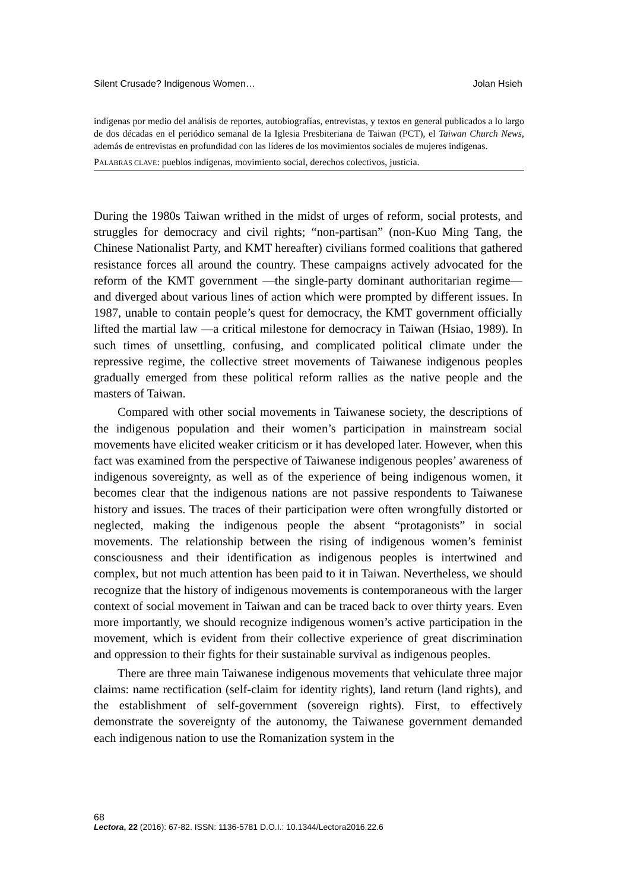Silent Crusade? Indigenous Women… Jolan Hsieh
indígenas por medio del análisis de reportes, autobiografías, entrevistas, y textos en general publicados a lo largo de dos décadas en el periódico semanal de la Iglesia Presbiteriana de Taiwan (PCT), el Taiwan Church News, además de entrevistas en profundidad con las líderes de los movimientos sociales de mujeres indígenas.
PALABRAS CLAVE: pueblos indígenas, movimiento social, derechos colectivos, justicia.
During the 1980s Taiwan writhed in the midst of urges of reform, social protests, and struggles for democracy and civil rights; “non-partisan” (non-Kuo Ming Tang, the Chinese Nationalist Party, and KMT hereafter) civilians formed coalitions that gathered resistance forces all around the country. These campaigns actively advocated for the reform of the KMT government —the single-party dominant authoritarian regime— and diverged about various lines of action which were prompted by different issues. In 1987, unable to contain people’s quest for democracy, the KMT government officially lifted the martial law —a critical milestone for democracy in Taiwan (Hsiao, 1989). In such times of unsettling, confusing, and complicated political climate under the repressive regime, the collective street movements of Taiwanese indigenous peoples gradually emerged from these political reform rallies as the native people and the masters of Taiwan.
Compared with other social movements in Taiwanese society, the descriptions of the indigenous population and their women’s participation in mainstream social movements have elicited weaker criticism or it has developed later. However, when this fact was examined from the perspective of Taiwanese indigenous peoples’ awareness of indigenous sovereignty, as well as of the experience of being indigenous women, it becomes clear that the indigenous nations are not passive respondents to Taiwanese history and issues. The traces of their participation were often wrongfully distorted or neglected, making the indigenous people the absent “protagonists” in social movements. The relationship between the rising of indigenous women’s feminist consciousness and their identification as indigenous peoples is intertwined and complex, but not much attention has been paid to it in Taiwan. Nevertheless, we should recognize that the history of indigenous movements is contemporaneous with the larger context of social movement in Taiwan and can be traced back to over thirty years. Even more importantly, we should recognize indigenous women’s active participation in the movement, which is evident from their collective experience of great discrimination and oppression to their fights for their sustainable survival as indigenous peoples.
There are three main Taiwanese indigenous movements that vehiculate three major claims: name rectification (self-claim for identity rights), land return (land rights), and the establishment of self-government (sovereign rights). First, to effectively demonstrate the sovereignty of the autonomy, the Taiwanese government demanded each indigenous nation to use the Romanization system in the
68
Lectora, 22 (2016): 67-82. ISSN: 1136-5781 D.O.I.: 10.1344/Lectora2016.22.6